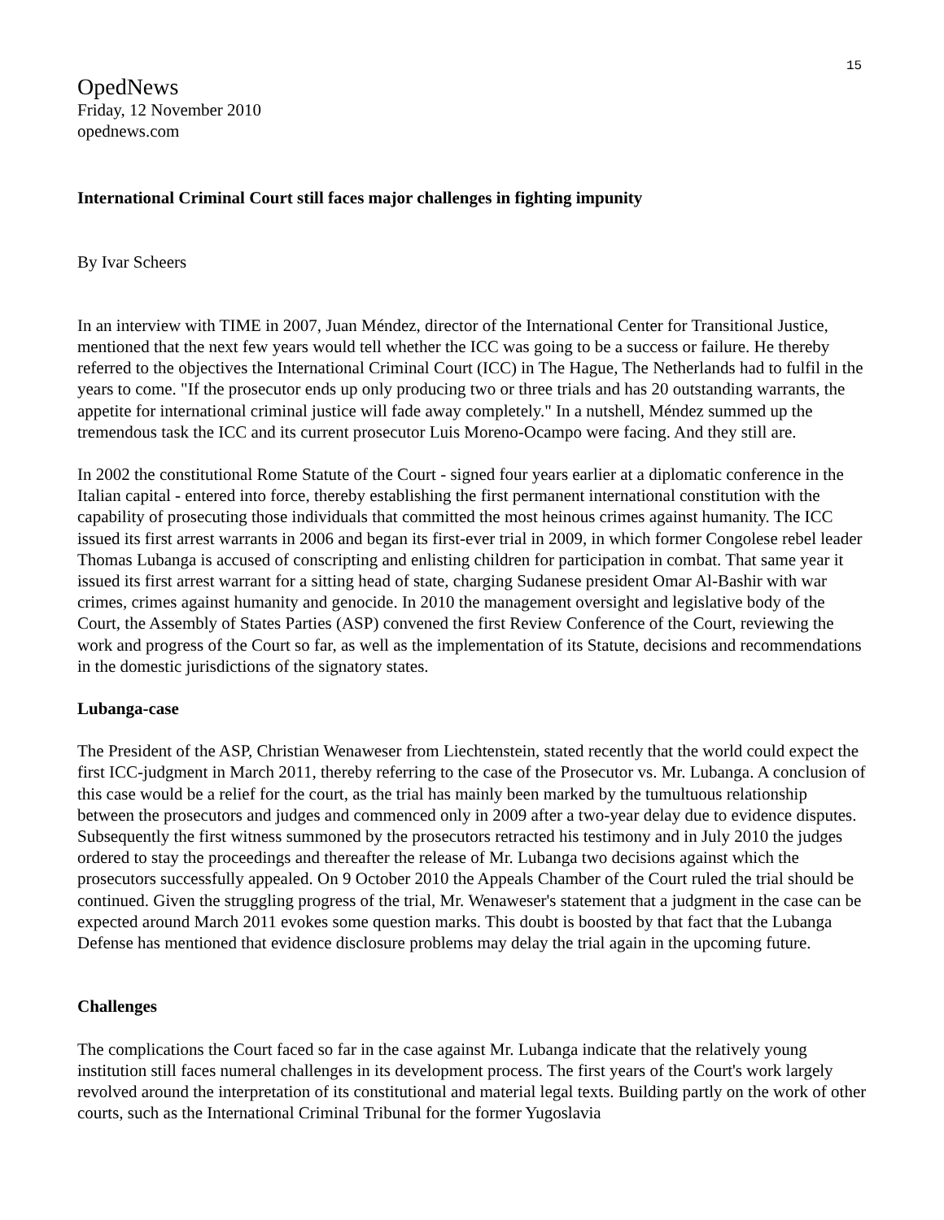15
OpedNews
Friday, 12 November 2010
opednews.com
International Criminal Court still faces major challenges in fighting impunity
By Ivar Scheers
In an interview with TIME in 2007, Juan Méndez, director of the International Center for Transitional Justice, mentioned that the next few years would tell whether the ICC was going to be a success or failure. He thereby referred to the objectives the International Criminal Court (ICC) in The Hague, The Netherlands had to fulfil in the years to come. "If the prosecutor ends up only producing two or three trials and has 20 outstanding warrants, the appetite for international criminal justice will fade away completely." In a nutshell, Méndez summed up the tremendous task the ICC and its current prosecutor Luis Moreno-Ocampo were facing. And they still are.
In 2002 the constitutional Rome Statute of the Court - signed four years earlier at a diplomatic conference in the Italian capital - entered into force, thereby establishing the first permanent international constitution with the capability of prosecuting those individuals that committed the most heinous crimes against humanity. The ICC issued its first arrest warrants in 2006 and began its first-ever trial in 2009, in which former Congolese rebel leader Thomas Lubanga is accused of conscripting and enlisting children for participation in combat. That same year it issued its first arrest warrant for a sitting head of state, charging Sudanese president Omar Al-Bashir with war crimes, crimes against humanity and genocide. In 2010 the management oversight and legislative body of the Court, the Assembly of States Parties (ASP) convened the first Review Conference of the Court, reviewing the work and progress of the Court so far, as well as the implementation of its Statute, decisions and recommendations in the domestic jurisdictions of the signatory states.
Lubanga-case
The President of the ASP, Christian Wenaweser from Liechtenstein, stated recently that the world could expect the first ICC-judgment in March 2011, thereby referring to the case of the Prosecutor vs. Mr. Lubanga. A conclusion of this case would be a relief for the court, as the trial has mainly been marked by the tumultuous relationship between the prosecutors and judges and commenced only in 2009 after a two-year delay due to evidence disputes. Subsequently the first witness summoned by the prosecutors retracted his testimony and in July 2010 the judges ordered to stay the proceedings and thereafter the release of Mr. Lubanga two decisions against which the prosecutors successfully appealed. On 9 October 2010 the Appeals Chamber of the Court ruled the trial should be continued. Given the struggling progress of the trial, Mr. Wenaweser's statement that a judgment in the case can be expected around March 2011 evokes some question marks. This doubt is boosted by that fact that the Lubanga Defense has mentioned that evidence disclosure problems may delay the trial again in the upcoming future.
Challenges
The complications the Court faced so far in the case against Mr. Lubanga indicate that the relatively young institution still faces numeral challenges in its development process. The first years of the Court's work largely revolved around the interpretation of its constitutional and material legal texts. Building partly on the work of other courts, such as the International Criminal Tribunal for the former Yugoslavia